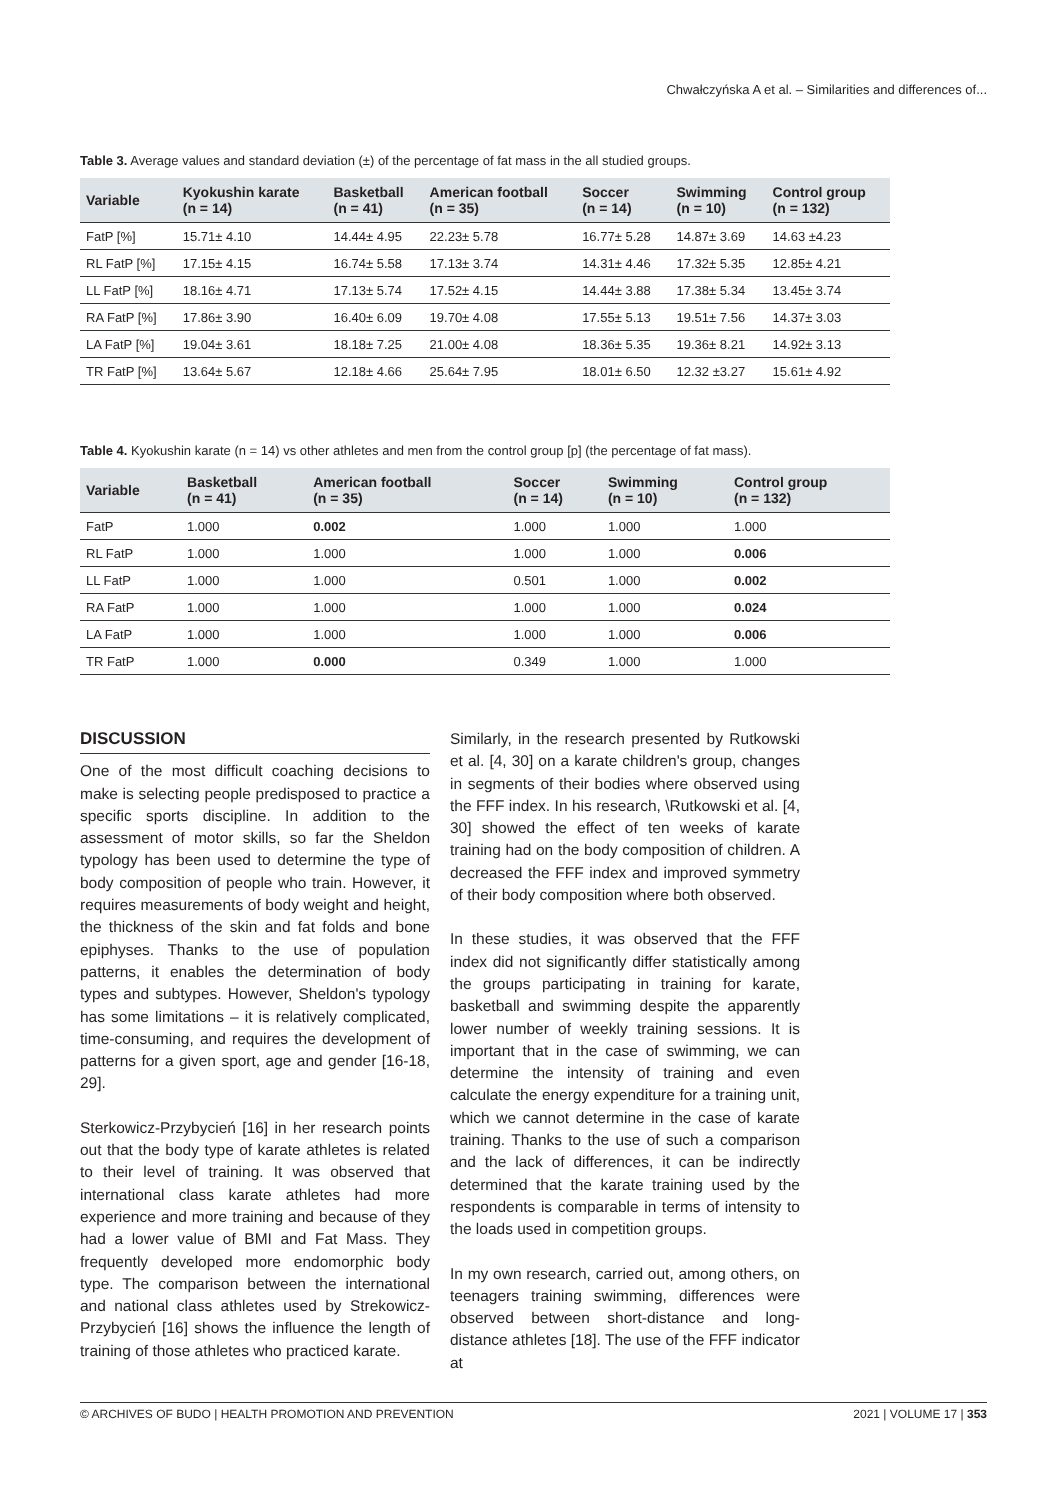Chwałczyńska A et al. – Similarities and differences of...
Table 3. Average values and standard deviation (±) of the percentage of fat mass in the all studied groups.
| Variable | Kyokushin karate (n = 14) | Basketball (n = 41) | American football (n = 35) | Soccer (n = 14) | Swimming (n = 10) | Control group (n = 132) |
| --- | --- | --- | --- | --- | --- | --- |
| FatP [%] | 15.71± 4.10 | 14.44± 4.95 | 22.23± 5.78 | 16.77± 5.28 | 14.87± 3.69 | 14.63 ±4.23 |
| RL FatP [%] | 17.15± 4.15 | 16.74± 5.58 | 17.13± 3.74 | 14.31± 4.46 | 17.32± 5.35 | 12.85± 4.21 |
| LL FatP [%] | 18.16± 4.71 | 17.13± 5.74 | 17.52± 4.15 | 14.44± 3.88 | 17.38± 5.34 | 13.45± 3.74 |
| RA FatP [%] | 17.86± 3.90 | 16.40± 6.09 | 19.70± 4.08 | 17.55± 5.13 | 19.51± 7.56 | 14.37± 3.03 |
| LA FatP [%] | 19.04± 3.61 | 18.18± 7.25 | 21.00± 4.08 | 18.36± 5.35 | 19.36± 8.21 | 14.92± 3.13 |
| TR FatP [%] | 13.64± 5.67 | 12.18± 4.66 | 25.64± 7.95 | 18.01± 6.50 | 12.32 ±3.27 | 15.61± 4.92 |
Table 4. Kyokushin karate (n = 14) vs other athletes and men from the control group [p] (the percentage of fat mass).
| Variable | Basketball (n = 41) | American football (n = 35) | Soccer (n = 14) | Swimming (n = 10) | Control group (n = 132) |
| --- | --- | --- | --- | --- | --- |
| FatP | 1.000 | 0.002 | 1.000 | 1.000 | 1.000 |
| RL FatP | 1.000 | 1.000 | 1.000 | 1.000 | 0.006 |
| LL FatP | 1.000 | 1.000 | 0.501 | 1.000 | 0.002 |
| RA FatP | 1.000 | 1.000 | 1.000 | 1.000 | 0.024 |
| LA FatP | 1.000 | 1.000 | 1.000 | 1.000 | 0.006 |
| TR FatP | 1.000 | 0.000 | 0.349 | 1.000 | 1.000 |
DISCUSSION
One of the most difficult coaching decisions to make is selecting people predisposed to practice a specific sports discipline. In addition to the assessment of motor skills, so far the Sheldon typology has been used to determine the type of body composition of people who train. However, it requires measurements of body weight and height, the thickness of the skin and fat folds and bone epiphyses. Thanks to the use of population patterns, it enables the determination of body types and subtypes. However, Sheldon's typology has some limitations – it is relatively complicated, time-consuming, and requires the development of patterns for a given sport, age and gender [16-18, 29].
Sterkowicz-Przybycień [16] in her research points out that the body type of karate athletes is related to their level of training. It was observed that international class karate athletes had more experience and more training and because of they had a lower value of BMI and Fat Mass. They frequently developed more endomorphic body type. The comparison between the international and national class athletes used by Strekowicz-Przybycień [16] shows the influence the length of training of those athletes who practiced karate.
Similarly, in the research presented by Rutkowski et al. [4, 30] on a karate children's group, changes in segments of their bodies where observed using the FFF index. In his research, \Rutkowski et al. [4, 30] showed the effect of ten weeks of karate training had on the body composition of children. A decreased the FFF index and improved symmetry of their body composition where both observed.
In these studies, it was observed that the FFF index did not significantly differ statistically among the groups participating in training for karate, basketball and swimming despite the apparently lower number of weekly training sessions. It is important that in the case of swimming, we can determine the intensity of training and even calculate the energy expenditure for a training unit, which we cannot determine in the case of karate training. Thanks to the use of such a comparison and the lack of differences, it can be indirectly determined that the karate training used by the respondents is comparable in terms of intensity to the loads used in competition groups.
In my own research, carried out, among others, on teenagers training swimming, differences were observed between short-distance and long-distance athletes [18]. The use of the FFF indicator at
© ARCHIVES OF BUDO | HEALTH PROMOTION AND PREVENTION 2021 | VOLUME 17 | 353